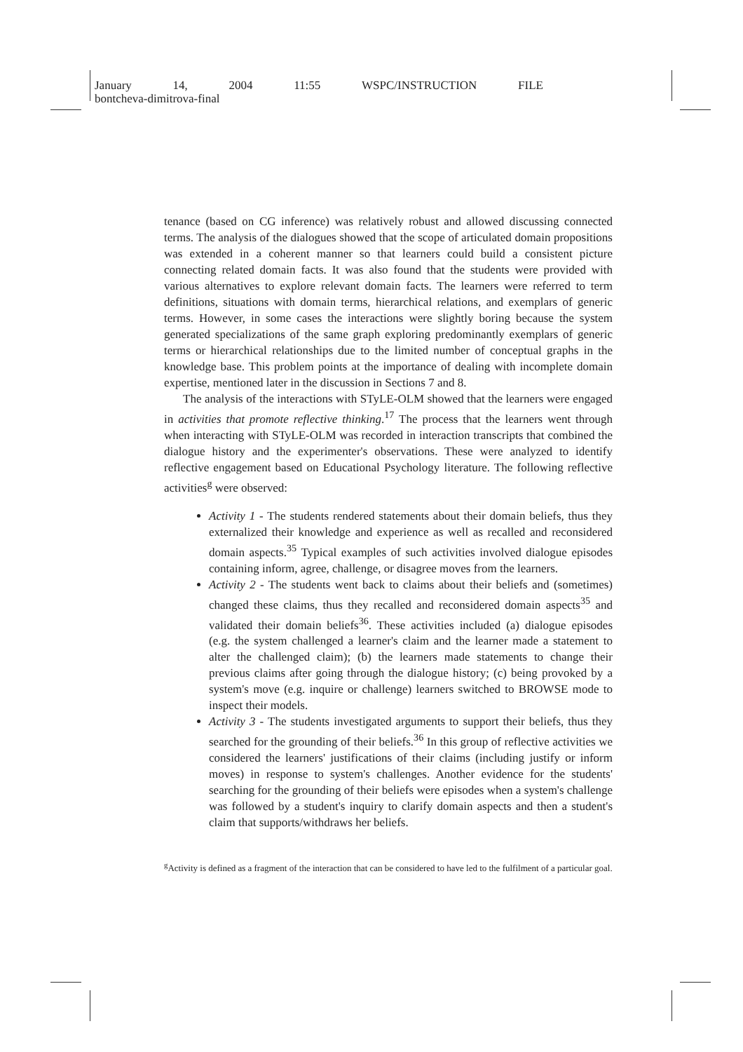January 14, 2004 11:55 WSPC/INSTRUCTION FILE
bontcheva-dimitrova-final
tenance (based on CG inference) was relatively robust and allowed discussing connected terms. The analysis of the dialogues showed that the scope of articulated domain propositions was extended in a coherent manner so that learners could build a consistent picture connecting related domain facts. It was also found that the students were provided with various alternatives to explore relevant domain facts. The learners were referred to term definitions, situations with domain terms, hierarchical relations, and exemplars of generic terms. However, in some cases the interactions were slightly boring because the system generated specializations of the same graph exploring predominantly exemplars of generic terms or hierarchical relationships due to the limited number of conceptual graphs in the knowledge base. This problem points at the importance of dealing with incomplete domain expertise, mentioned later in the discussion in Sections 7 and 8.
The analysis of the interactions with STyLE-OLM showed that the learners were engaged in activities that promote reflective thinking.<sup>17</sup> The process that the learners went through when interacting with STyLE-OLM was recorded in interaction transcripts that combined the dialogue history and the experimenter's observations. These were analyzed to identify reflective engagement based on Educational Psychology literature. The following reflective activities<sup>g</sup> were observed:
Activity 1 - The students rendered statements about their domain beliefs, thus they externalized their knowledge and experience as well as recalled and reconsidered domain aspects.<sup>35</sup> Typical examples of such activities involved dialogue episodes containing inform, agree, challenge, or disagree moves from the learners.
Activity 2 - The students went back to claims about their beliefs and (sometimes) changed these claims, thus they recalled and reconsidered domain aspects<sup>35</sup> and validated their domain beliefs<sup>36</sup>. These activities included (a) dialogue episodes (e.g. the system challenged a learner's claim and the learner made a statement to alter the challenged claim); (b) the learners made statements to change their previous claims after going through the dialogue history; (c) being provoked by a system's move (e.g. inquire or challenge) learners switched to BROWSE mode to inspect their models.
Activity 3 - The students investigated arguments to support their beliefs, thus they searched for the grounding of their beliefs.<sup>36</sup> In this group of reflective activities we considered the learners' justifications of their claims (including justify or inform moves) in response to system's challenges. Another evidence for the students' searching for the grounding of their beliefs were episodes when a system's challenge was followed by a student's inquiry to clarify domain aspects and then a student's claim that supports/withdraws her beliefs.
<sup>g</sup> Activity is defined as a fragment of the interaction that can be considered to have led to the fulfilment of a particular goal.